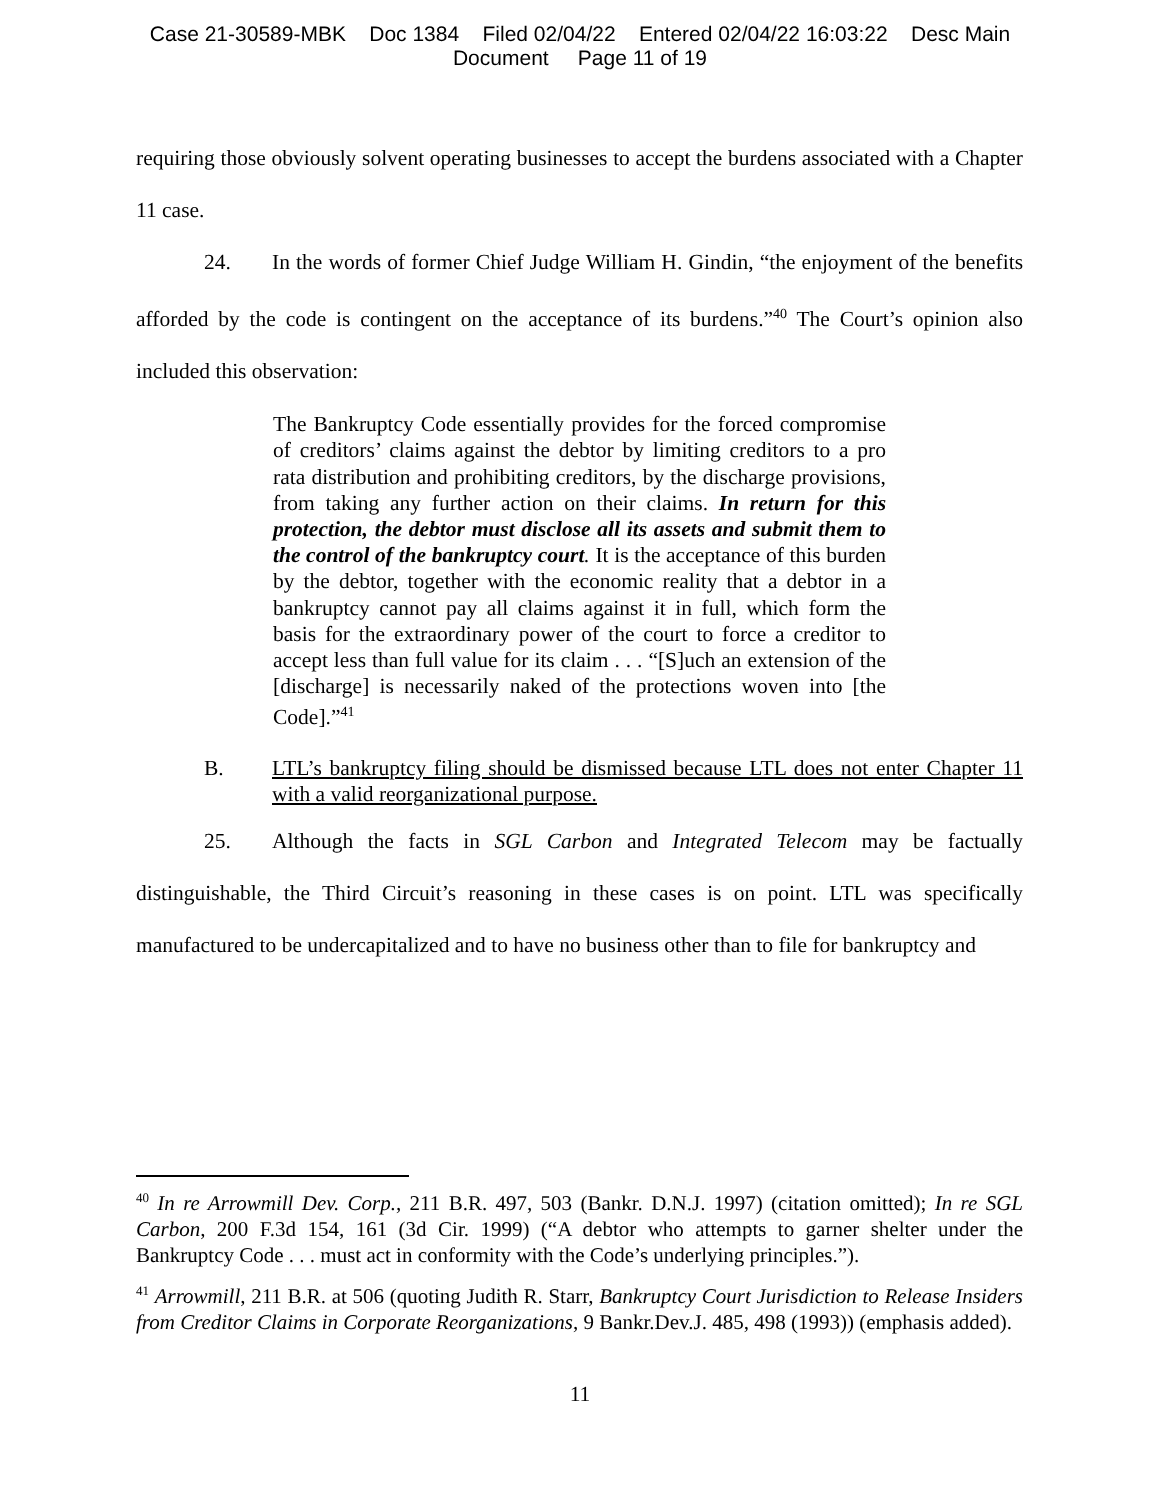Case 21-30589-MBK Doc 1384 Filed 02/04/22 Entered 02/04/22 16:03:22 Desc Main
Document Page 11 of 19
requiring those obviously solvent operating businesses to accept the burdens associated with a Chapter 11 case.
24. In the words of former Chief Judge William H. Gindin, “the enjoyment of the benefits afforded by the code is contingent on the acceptance of its burdens.”<sup>40</sup> The Court’s opinion also included this observation:
The Bankruptcy Code essentially provides for the forced compromise of creditors’ claims against the debtor by limiting creditors to a pro rata distribution and prohibiting creditors, by the discharge provisions, from taking any further action on their claims. In return for this protection, the debtor must disclose all its assets and submit them to the control of the bankruptcy court. It is the acceptance of this burden by the debtor, together with the economic reality that a debtor in a bankruptcy cannot pay all claims against it in full, which form the basis for the extraordinary power of the court to force a creditor to accept less than full value for its claim . . . “[S]uch an extension of the [discharge] is necessarily naked of the protections woven into [the Code].”<sup>41</sup>
B. LTL’s bankruptcy filing should be dismissed because LTL does not enter Chapter 11 with a valid reorganizational purpose.
25. Although the facts in SGL Carbon and Integrated Telecom may be factually distinguishable, the Third Circuit’s reasoning in these cases is on point. LTL was specifically manufactured to be undercapitalized and to have no business other than to file for bankruptcy and
<sup>40</sup> In re Arrowmill Dev. Corp., 211 B.R. 497, 503 (Bankr. D.N.J. 1997) (citation omitted); In re SGL Carbon, 200 F.3d 154, 161 (3d Cir. 1999) (“A debtor who attempts to garner shelter under the Bankruptcy Code . . . must act in conformity with the Code’s underlying principles.”).
<sup>41</sup> Arrowmill, 211 B.R. at 506 (quoting Judith R. Starr, Bankruptcy Court Jurisdiction to Release Insiders from Creditor Claims in Corporate Reorganizations, 9 Bankr.Dev.J. 485, 498 (1993)) (emphasis added).
11